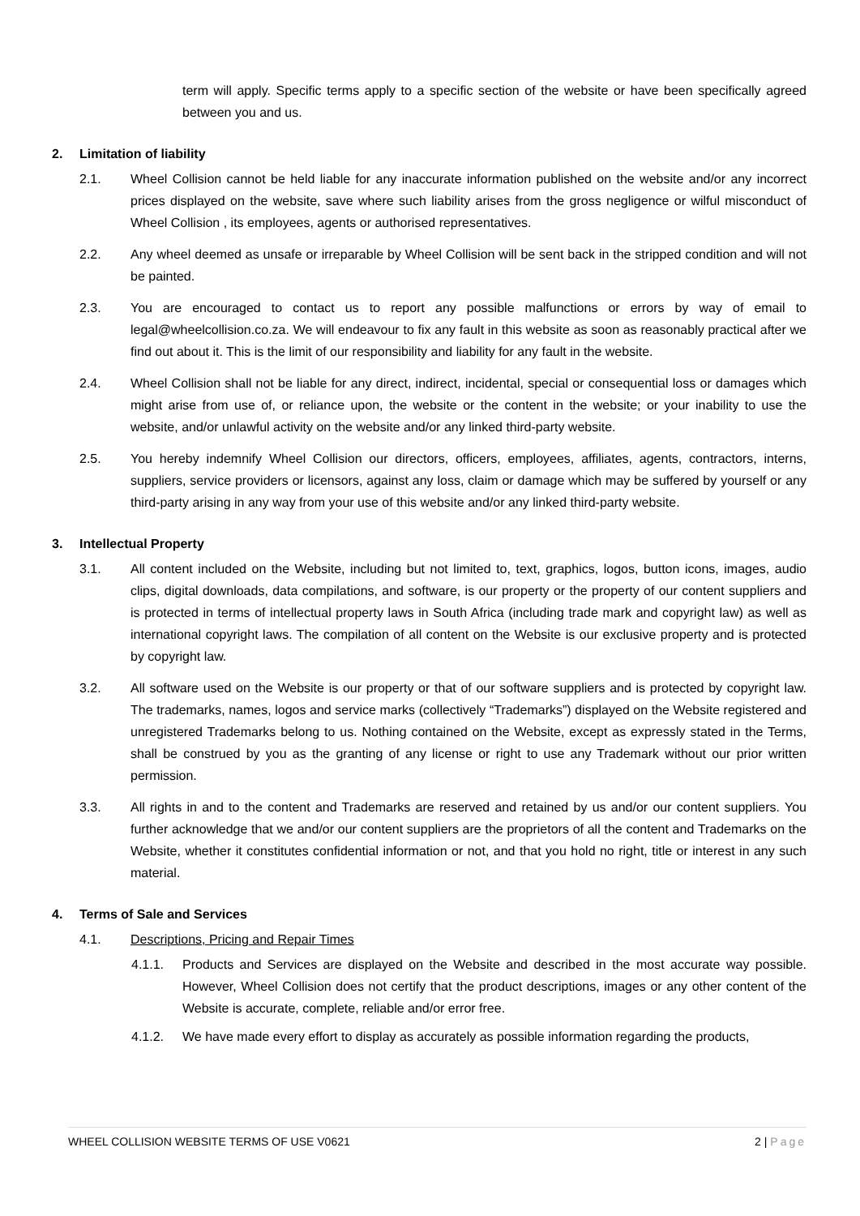term will apply. Specific terms apply to a specific section of the website or have been specifically agreed between you and us.
2. Limitation of liability
2.1. Wheel Collision cannot be held liable for any inaccurate information published on the website and/or any incorrect prices displayed on the website, save where such liability arises from the gross negligence or wilful misconduct of Wheel Collision , its employees, agents or authorised representatives.
2.2. Any wheel deemed as unsafe or irreparable by Wheel Collision will be sent back in the stripped condition and will not be painted.
2.3. You are encouraged to contact us to report any possible malfunctions or errors by way of email to legal@wheelcollision.co.za. We will endeavour to fix any fault in this website as soon as reasonably practical after we find out about it. This is the limit of our responsibility and liability for any fault in the website.
2.4. Wheel Collision shall not be liable for any direct, indirect, incidental, special or consequential loss or damages which might arise from use of, or reliance upon, the website or the content in the website; or your inability to use the website, and/or unlawful activity on the website and/or any linked third-party website.
2.5. You hereby indemnify Wheel Collision our directors, officers, employees, affiliates, agents, contractors, interns, suppliers, service providers or licensors, against any loss, claim or damage which may be suffered by yourself or any third-party arising in any way from your use of this website and/or any linked third-party website.
3. Intellectual Property
3.1. All content included on the Website, including but not limited to, text, graphics, logos, button icons, images, audio clips, digital downloads, data compilations, and software, is our property or the property of our content suppliers and is protected in terms of intellectual property laws in South Africa (including trade mark and copyright law) as well as international copyright laws. The compilation of all content on the Website is our exclusive property and is protected by copyright law.
3.2. All software used on the Website is our property or that of our software suppliers and is protected by copyright law. The trademarks, names, logos and service marks (collectively “Trademarks”) displayed on the Website registered and unregistered Trademarks belong to us. Nothing contained on the Website, except as expressly stated in the Terms, shall be construed by you as the granting of any license or right to use any Trademark without our prior written permission.
3.3. All rights in and to the content and Trademarks are reserved and retained by us and/or our content suppliers. You further acknowledge that we and/or our content suppliers are the proprietors of all the content and Trademarks on the Website, whether it constitutes confidential information or not, and that you hold no right, title or interest in any such material.
4. Terms of Sale and Services
4.1. Descriptions, Pricing and Repair Times
4.1.1. Products and Services are displayed on the Website and described in the most accurate way possible. However, Wheel Collision does not certify that the product descriptions, images or any other content of the Website is accurate, complete, reliable and/or error free.
4.1.2. We have made every effort to display as accurately as possible information regarding the products,
WHEEL COLLISION WEBSITE TERMS OF USE V0621 2 | Page